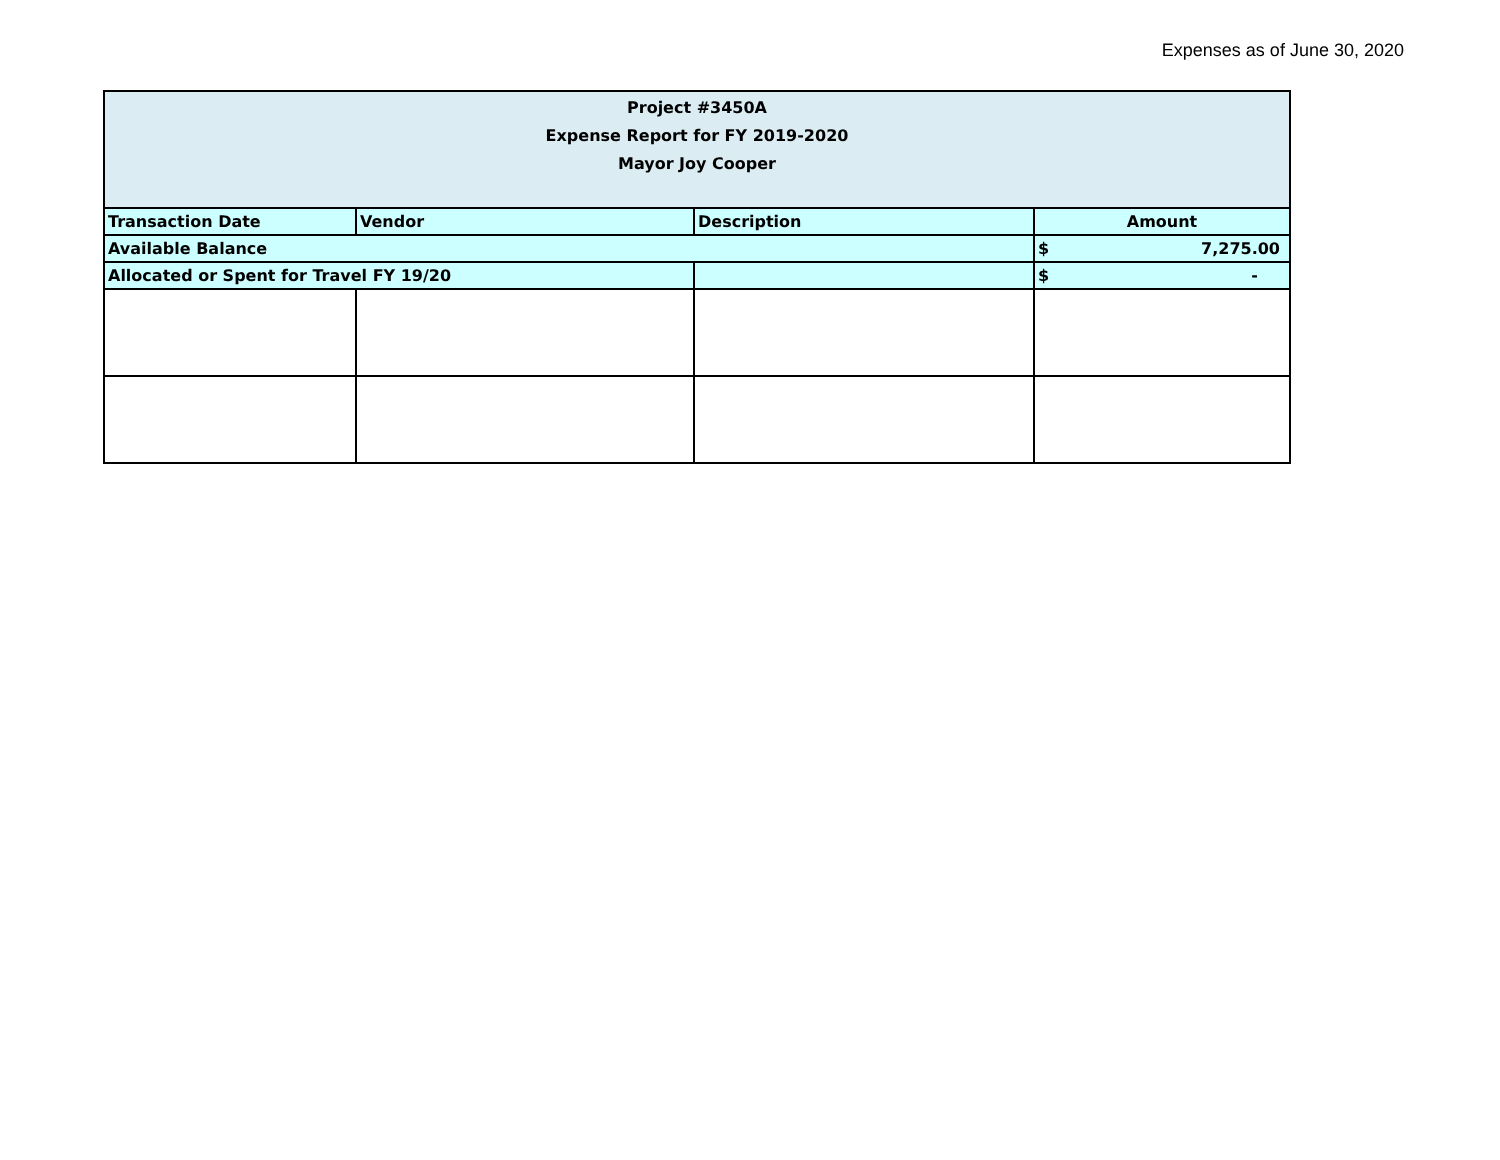Expenses as of June 30, 2020
| Project #3450A Expense Report for FY 2019-2020 Mayor Joy Cooper | | | |
| --- | --- | --- | --- |
| Transaction Date | Vendor | Description | Amount |
| Available Balance | | | $ 7,275.00 |
| Allocated or Spent for Travel FY 19/20 | | | $ - |